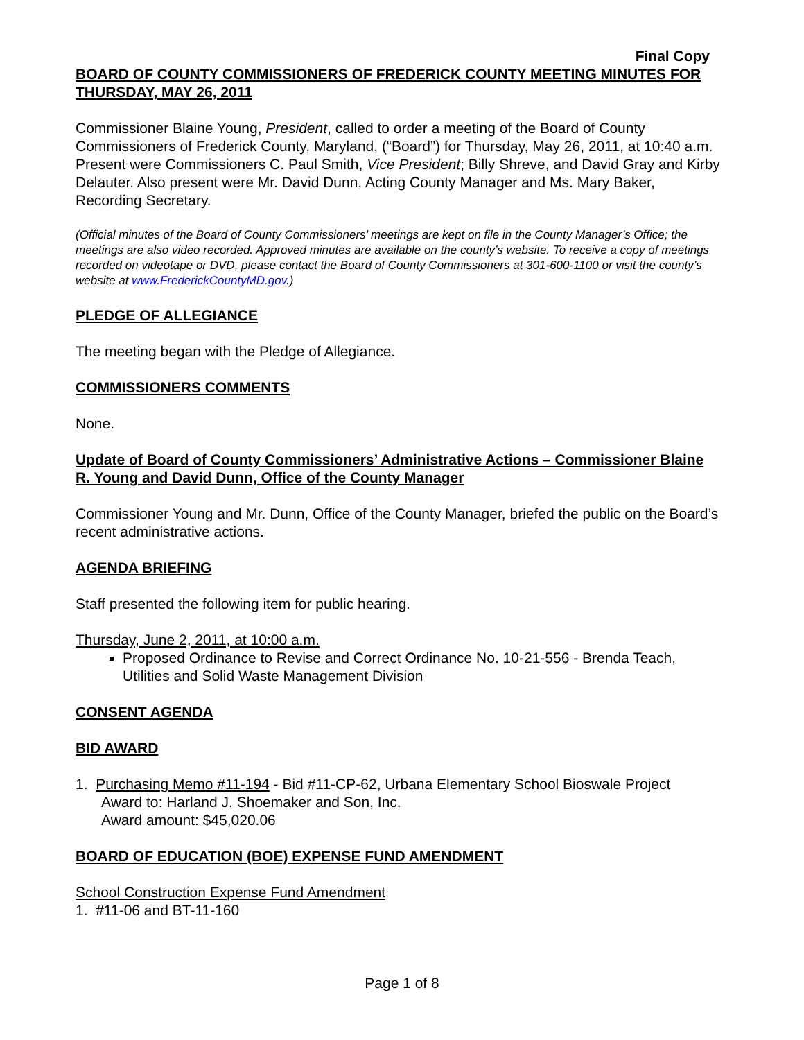Final Copy
BOARD OF COUNTY COMMISSIONERS OF FREDERICK COUNTY MEETING MINUTES FOR THURSDAY, MAY 26, 2011
Commissioner Blaine Young, President, called to order a meeting of the Board of County Commissioners of Frederick County, Maryland, (“Board”) for Thursday, May 26, 2011, at 10:40 a.m. Present were Commissioners C. Paul Smith, Vice President; Billy Shreve, and David Gray and Kirby Delauter. Also present were Mr. David Dunn, Acting County Manager and Ms. Mary Baker, Recording Secretary.
(Official minutes of the Board of County Commissioners’ meetings are kept on file in the County Manager’s Office; the meetings are also video recorded. Approved minutes are available on the county’s website. To receive a copy of meetings recorded on videotape or DVD, please contact the Board of County Commissioners at 301-600-1100 or visit the county’s website at www.FrederickCountyMD.gov.)
PLEDGE OF ALLEGIANCE
The meeting began with the Pledge of Allegiance.
COMMISSIONERS COMMENTS
None.
Update of Board of County Commissioners’ Administrative Actions – Commissioner Blaine R. Young and David Dunn, Office of the County Manager
Commissioner Young and Mr. Dunn, Office of the County Manager, briefed the public on the Board’s recent administrative actions.
AGENDA BRIEFING
Staff presented the following item for public hearing.
Thursday, June 2, 2011, at 10:00 a.m.
Proposed Ordinance to Revise and Correct Ordinance No. 10-21-556 - Brenda Teach, Utilities and Solid Waste Management Division
CONSENT AGENDA
BID AWARD
1. Purchasing Memo #11-194 - Bid #11-CP-62, Urbana Elementary School Bioswale Project
Award to: Harland J. Shoemaker and Son, Inc.
Award amount: $45,020.06
BOARD OF EDUCATION (BOE) EXPENSE FUND AMENDMENT
School Construction Expense Fund Amendment
1. #11-06 and BT-11-160
Page 1 of 8